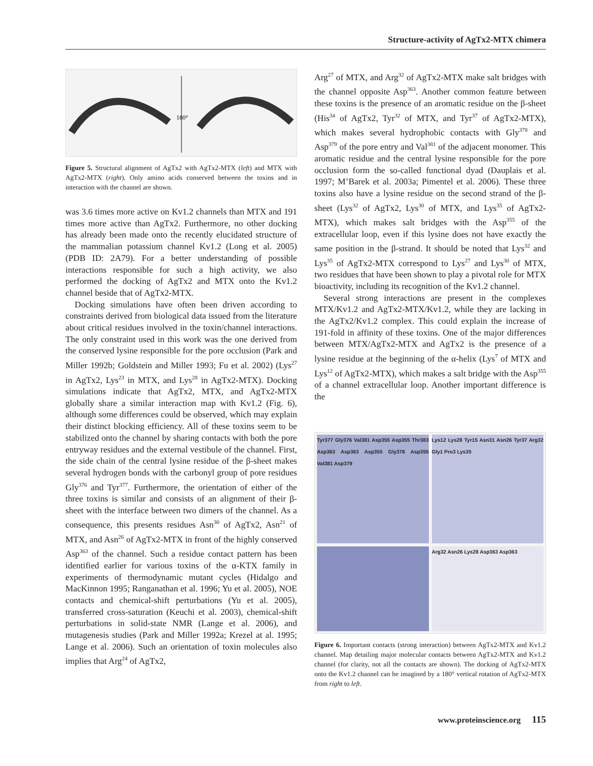Structure-activity of AgTx2-MTX chimera
180°
Figure 5. Structural alignment of AgTx2 with AgTx2-MTX (left) and MTX with AgTx2-MTX (right). Only amino acids conserved between the toxins and in interaction with the channel are shown.
was 3.6 times more active on Kv1.2 channels than MTX and 191 times more active than AgTx2. Furthermore, no other docking has already been made onto the recently elucidated structure of the mammalian potassium channel Kv1.2 (Long et al. 2005) (PDB ID: 2A79). For a better understanding of possible interactions responsible for such a high activity, we also performed the docking of AgTx2 and MTX onto the Kv1.2 channel beside that of AgTx2-MTX.
Docking simulations have often been driven according to constraints derived from biological data issued from the literature about critical residues involved in the toxin/channel interactions. The only constraint used in this work was the one derived from the conserved lysine responsible for the pore occlusion (Park and Miller 1992b; Goldstein and Miller 1993; Fu et al. 2002) (Lys<sup>27</sup> in AgTx2, Lys<sup>23</sup> in MTX, and Lys<sup>28</sup> in AgTx2-MTX). Docking simulations indicate that AgTx2, MTX, and AgTx2-MTX globally share a similar interaction map with Kv1.2 (Fig. 6), although some differences could be observed, which may explain their distinct blocking efficiency. All of these toxins seem to be stabilized onto the channel by sharing contacts with both the pore entryway residues and the external vestibule of the channel. First, the side chain of the central lysine residue of the β-sheet makes several hydrogen bonds with the carbonyl group of pore residues Gly<sup>376</sup> and Tyr<sup>377</sup>. Furthermore, the orientation of either of the three toxins is similar and consists of an alignment of their β-sheet with the interface between two dimers of the channel. As a consequence, this presents residues Asn<sup>30</sup> of AgTx2, Asn<sup>21</sup> of MTX, and Asn<sup>26</sup> of AgTx2-MTX in front of the highly conserved Asp<sup>363</sup> of the channel. Such a residue contact pattern has been identified earlier for various toxins of the α-KTX family in experiments of thermodynamic mutant cycles (Hidalgo and MacKinnon 1995; Ranganathan et al. 1996; Yu et al. 2005), NOE contacts and chemical-shift perturbations (Yu et al. 2005), transferred cross-saturation (Keuchi et al. 2003), chemical-shift perturbations in solid-state NMR (Lange et al. 2006), and mutagenesis studies (Park and Miller 1992a; Krezel at al. 1995; Lange et al. 2006). Such an orientation of toxin molecules also implies that Arg<sup>24</sup> of AgTx2,
Arg<sup>27</sup> of MTX, and Arg<sup>32</sup> of AgTx2-MTX make salt bridges with the channel opposite Asp<sup>363</sup>. Another common feature between these toxins is the presence of an aromatic residue on the β-sheet (His<sup>34</sup> of AgTx2, Tyr<sup>32</sup> of MTX, and Tyr<sup>37</sup> of AgTx2-MTX), which makes several hydrophobic contacts with Gly<sup>378</sup> and Asp<sup>379</sup> of the pore entry and Val<sup>381</sup> of the adjacent monomer. This aromatic residue and the central lysine responsible for the pore occlusion form the so-called functional dyad (Dauplais et al. 1997; M’Barek et al. 2003a; Pimentel et al. 2006). These three toxins also have a lysine residue on the second strand of the β-sheet (Lys<sup>32</sup> of AgTx2, Lys<sup>30</sup> of MTX, and Lys<sup>35</sup> of AgTx2-MTX), which makes salt bridges with the Asp<sup>355</sup> of the extracellular loop, even if this lysine does not have exactly the same position in the β-strand. It should be noted that Lys<sup>32</sup> and Lys<sup>35</sup> of AgTx2-MTX correspond to Lys<sup>27</sup> and Lys<sup>30</sup> of MTX, two residues that have been shown to play a pivotal role for MTX bioactivity, including its recognition of the Kv1.2 channel.
Several strong interactions are present in the complexes MTX/Kv1.2 and AgTx2-MTX/Kv1.2, while they are lacking in the AgTx2/Kv1.2 complex. This could explain the increase of 191-fold in affinity of these toxins. One of the major differences between MTX/AgTx2-MTX and AgTx2 is the presence of a lysine residue at the beginning of the α-helix (Lys<sup>7</sup> of MTX and Lys<sup>12</sup> of AgTx2-MTX), which makes a salt bridge with the Asp<sup>355</sup> of a channel extracellular loop. Another important difference is the
Tyr377 Gly376 Val381 Asp355 Asp355 Thr383 Asp363 Asp363 Asp355 Gly378 Asp355 Val381 Asp379
Lys12 Lys28 Tyr15 Asn31 Asn26 Tyr37 Arg32 Gly1 Pro3 Lys35
Arg32 Asn26 Lys28 Asp363 Asp363
Figure 6. Important contacts (strong interaction) between AgTx2-MTX and Kv1.2 channel. Map detailing major molecular contacts between AgTx2-MTX and Kv1.2 channel (for clarity, not all the contacts are shown). The docking of AgTx2-MTX onto the Kv1.2 channel can be imagined by a 180° vertical rotation of AgTx2-MTX from right to left.
www.proteinscience.org 115